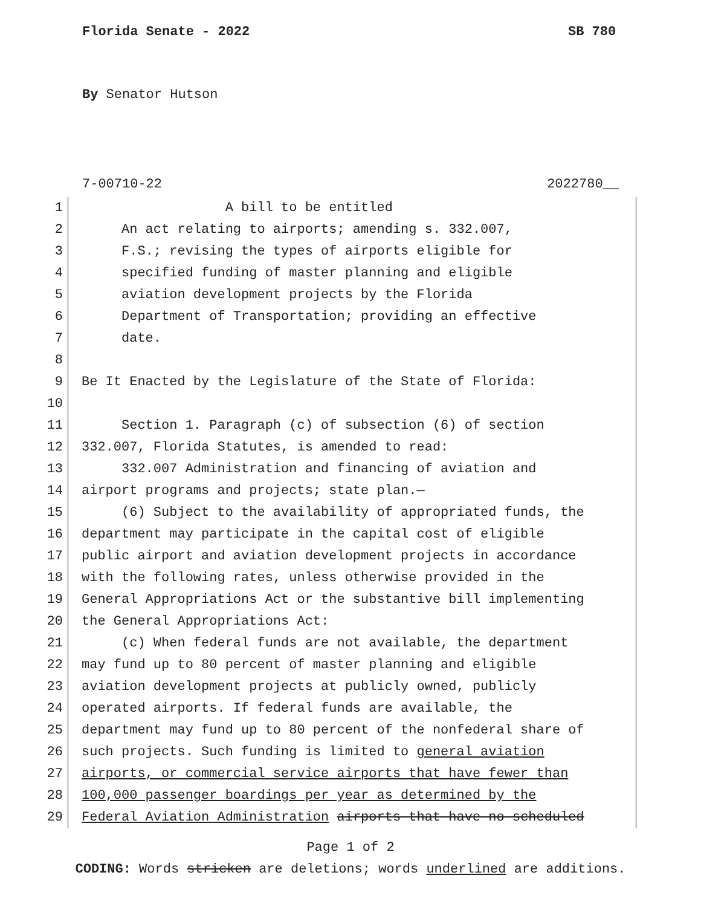Florida Senate - 2022 SB 780
By Senator Hutson
7-00710-22 2022780__
1 A bill to be entitled
2 An act relating to airports; amending s. 332.007,
3 F.S.; revising the types of airports eligible for
4 specified funding of master planning and eligible
5 aviation development projects by the Florida
6 Department of Transportation; providing an effective
7 date.
8
9 Be It Enacted by the Legislature of the State of Florida:
10
11 Section 1. Paragraph (c) of subsection (6) of section
12 332.007, Florida Statutes, is amended to read:
13 332.007 Administration and financing of aviation and
14 airport programs and projects; state plan.—
15 (6) Subject to the availability of appropriated funds, the
16 department may participate in the capital cost of eligible
17 public airport and aviation development projects in accordance
18 with the following rates, unless otherwise provided in the
19 General Appropriations Act or the substantive bill implementing
20 the General Appropriations Act:
21 (c) When federal funds are not available, the department
22 may fund up to 80 percent of master planning and eligible
23 aviation development projects at publicly owned, publicly
24 operated airports. If federal funds are available, the
25 department may fund up to 80 percent of the nonfederal share of
26 such projects. Such funding is limited to general aviation
27 airports, or commercial service airports that have fewer than
28 100,000 passenger boardings per year as determined by the
29 Federal Aviation Administration airports that have no scheduled
Page 1 of 2
CODING: Words stricken are deletions; words underlined are additions.